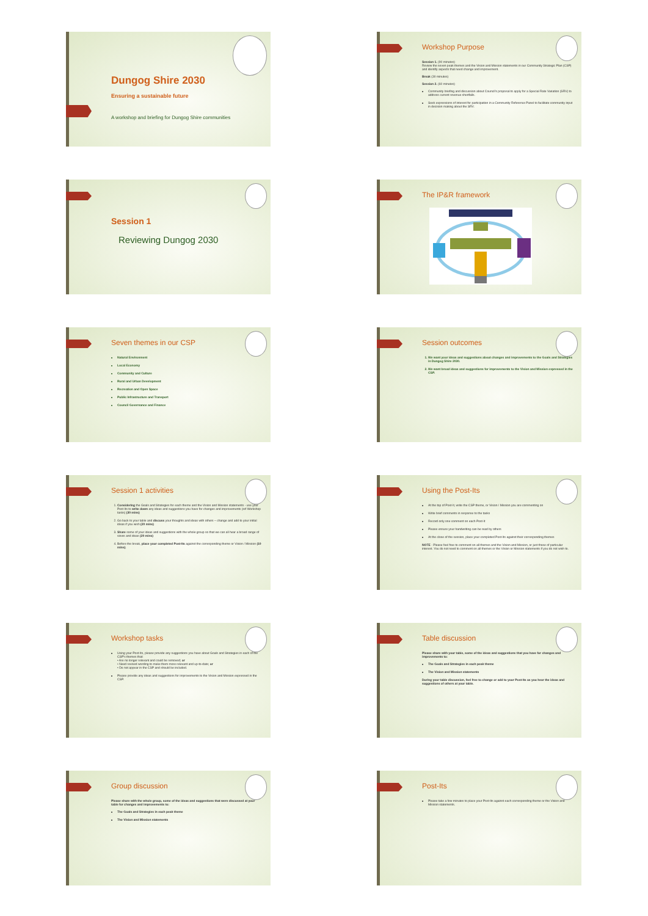Dungog Shire 2030
Ensuring a sustainable future
A workshop and briefing for Dungog Shire communities
Workshop Purpose
Session 1. (90 minutes)
Review the seven peak themes and the Vision and Mission statements in our Community Strategic Plan (CSP) and identify aspects that need change and improvement.
Break (30 minutes)
Session 2. (60 minutes)
Community briefing and discussion about Council's proposal to apply for a Special Rate Variation (SRV) to address current revenue shortfalls.
Seek expressions of interest for participation in a Community Reference Panel to facilitate community input in decision making about the SRV.
Session 1
Reviewing Dungog 2030
The IP&R framework
Seven themes in our CSP
Natural Environment
Local Economy
Community and Culture
Rural and Urban Development
Recreation and Open Space
Public Infrastructure and Transport
Council Governance and Finance
Session outcomes
1. We want your ideas and suggestions about changes and improvements to the Goals and Strategies in Dungog Shire 2030.
2. We want broad ideas and suggestions for improvements to the Vision and Mission expressed in the CSP.
Session 1 activities
1. Considering the Goals and Strategies for each theme and the Vision and Mission statements - use your Post-Its to write down any ideas and suggestions you have for changes and improvements (ref Workshop tasks) (30 mins)
2. Go back to your table and discuss your thoughts and ideas with others – change and add to your initial ideas if you wish (20 mins)
3. Share some of your ideas and suggestions with the whole group so that we can all hear a broad range of views and ideas (20 mins)
4. Before the break, place your completed Post-Its against the corresponding theme or Vision / Mission (10 mins).
Using the Post-Its
At the top of Post-It, write the CSP theme, or Vision / Mission you are commenting on
Write brief comments in response to the tasks
Record only one comment on each Post-It
Please ensure your handwriting can be read by others
At the close of the session, place your completed Post-Its against their corresponding themes
NOTE - Please feel free to comment on all themes and the Vision and Mission, or just those of particular interest. You do not need to comment on all themes or the Vision or Mission statements if you do not wish to.
Workshop tasks
Using your Post-Its, please provide any suggestions you have about Goals and Strategies in each of the CSP's themes that:
• Are no longer relevant and could be removed; or
• Need revised wording to make them more relevant and up-to-date; or
• Do not appear in the CSP and should be included.
Please provide any ideas and suggestions for improvements to the Vision and Mission expressed in the CSP.
Table discussion
Please share with your table, some of the ideas and suggestions that you have for changes and improvements to:
The Goals and Strategies in each peak theme
The Vision and Mission statements
During your table discussion, feel free to change or add to your Post-Its as you hear the ideas and suggestions of others at your table.
Group discussion
Please share with the whole group, some of the ideas and suggestions that were discussed at your table for changes and improvements to:
The Goals and Strategies in each peak theme
The Vision and Mission statements
Post-Its
Please take a few minutes to place your Post-Its against each corresponding theme or the Vision and Mission statements.